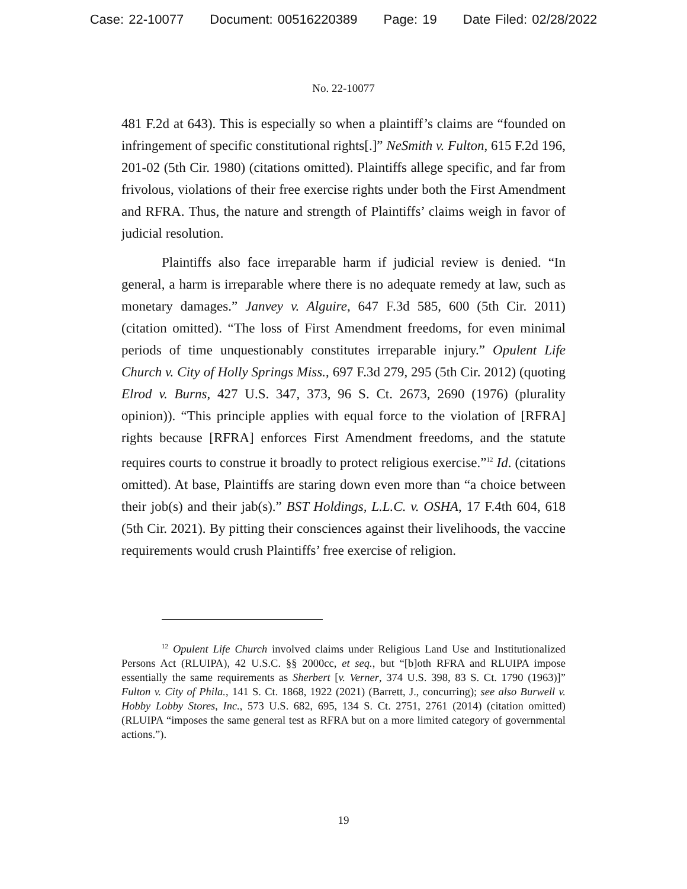Case: 22-10077 Document: 00516220389 Page: 19 Date Filed: 02/28/2022
No. 22-10077
481 F.2d at 643). This is especially so when a plaintiff’s claims are “founded on infringement of specific constitutional rights[.]” NeSmith v. Fulton, 615 F.2d 196, 201-02 (5th Cir. 1980) (citations omitted). Plaintiffs allege specific, and far from frivolous, violations of their free exercise rights under both the First Amendment and RFRA. Thus, the nature and strength of Plaintiffs’ claims weigh in favor of judicial resolution.
Plaintiffs also face irreparable harm if judicial review is denied. “In general, a harm is irreparable where there is no adequate remedy at law, such as monetary damages.” Janvey v. Alguire, 647 F.3d 585, 600 (5th Cir. 2011) (citation omitted). “The loss of First Amendment freedoms, for even minimal periods of time unquestionably constitutes irreparable injury.” Opulent Life Church v. City of Holly Springs Miss., 697 F.3d 279, 295 (5th Cir. 2012) (quoting Elrod v. Burns, 427 U.S. 347, 373, 96 S. Ct. 2673, 2690 (1976) (plurality opinion)). “This principle applies with equal force to the violation of [RFRA] rights because [RFRA] enforces First Amendment freedoms, and the statute requires courts to construe it broadly to protect religious exercise.”<sup>12</sup> Id. (citations omitted). At base, Plaintiffs are staring down even more than “a choice between their job(s) and their jab(s).” BST Holdings, L.L.C. v. OSHA, 17 F.4th 604, 618 (5th Cir. 2021). By pitting their consciences against their livelihoods, the vaccine requirements would crush Plaintiffs’ free exercise of religion.
<sup>12</sup> Opulent Life Church involved claims under Religious Land Use and Institutionalized Persons Act (RLUIPA), 42 U.S.C. §§ 2000cc, et seq., but “[b]oth RFRA and RLUIPA impose essentially the same requirements as Sherbert [v. Verner, 374 U.S. 398, 83 S. Ct. 1790 (1963)]” Fulton v. City of Phila., 141 S. Ct. 1868, 1922 (2021) (Barrett, J., concurring); see also Burwell v. Hobby Lobby Stores, Inc., 573 U.S. 682, 695, 134 S. Ct. 2751, 2761 (2014) (citation omitted) (RLUIPA “imposes the same general test as RFRA but on a more limited category of governmental actions.”).
19